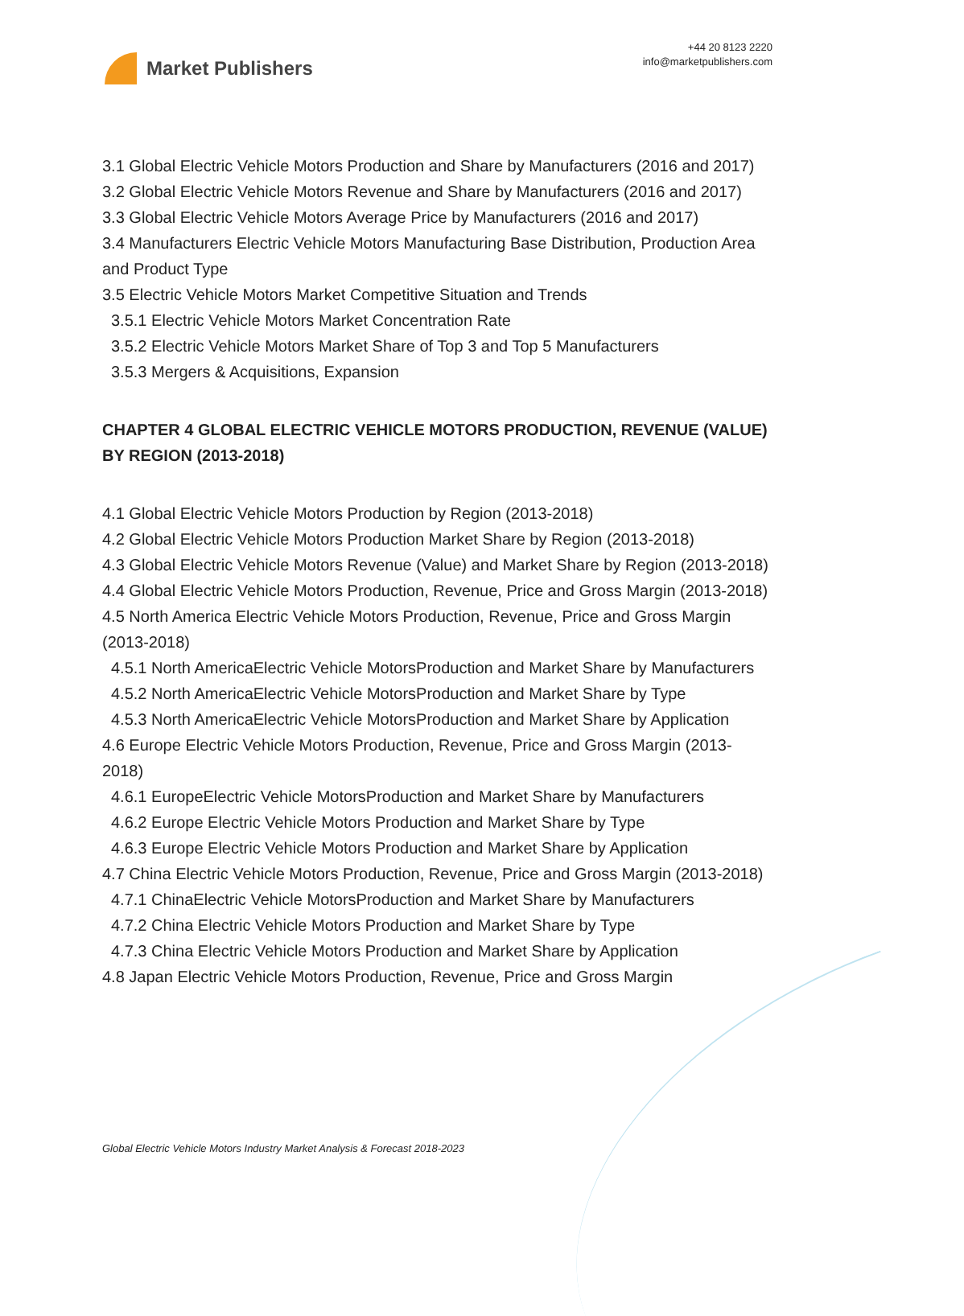Market Publishers
+44 20 8123 2220
info@marketpublishers.com
3.1 Global Electric Vehicle Motors Production and Share by Manufacturers (2016 and 2017)
3.2 Global Electric Vehicle Motors Revenue and Share by Manufacturers (2016 and 2017)
3.3 Global Electric Vehicle Motors Average Price by Manufacturers (2016 and 2017)
3.4 Manufacturers Electric Vehicle Motors Manufacturing Base Distribution, Production Area and Product Type
3.5 Electric Vehicle Motors Market Competitive Situation and Trends
3.5.1 Electric Vehicle Motors Market Concentration Rate
3.5.2 Electric Vehicle Motors Market Share of Top 3 and Top 5 Manufacturers
3.5.3 Mergers & Acquisitions, Expansion
CHAPTER 4 GLOBAL ELECTRIC VEHICLE MOTORS PRODUCTION, REVENUE (VALUE) BY REGION (2013-2018)
4.1 Global Electric Vehicle Motors Production by Region (2013-2018)
4.2 Global Electric Vehicle Motors Production Market Share by Region (2013-2018)
4.3 Global Electric Vehicle Motors Revenue (Value) and Market Share by Region (2013-2018)
4.4 Global Electric Vehicle Motors Production, Revenue, Price and Gross Margin (2013-2018)
4.5 North America Electric Vehicle Motors Production, Revenue, Price and Gross Margin (2013-2018)
4.5.1 North AmericaElectric Vehicle MotorsProduction and Market Share by Manufacturers
4.5.2 North AmericaElectric Vehicle MotorsProduction and Market Share by Type
4.5.3 North AmericaElectric Vehicle MotorsProduction and Market Share by Application
4.6 Europe Electric Vehicle Motors Production, Revenue, Price and Gross Margin (2013-2018)
4.6.1 EuropeElectric Vehicle MotorsProduction and Market Share by Manufacturers
4.6.2 Europe Electric Vehicle Motors Production and Market Share by Type
4.6.3 Europe Electric Vehicle Motors Production and Market Share by Application
4.7 China Electric Vehicle Motors Production, Revenue, Price and Gross Margin (2013-2018)
4.7.1 ChinaElectric Vehicle MotorsProduction and Market Share by Manufacturers
4.7.2 China Electric Vehicle Motors Production and Market Share by Type
4.7.3 China Electric Vehicle Motors Production and Market Share by Application
4.8 Japan Electric Vehicle Motors Production, Revenue, Price and Gross Margin
Global Electric Vehicle Motors Industry Market Analysis & Forecast 2018-2023